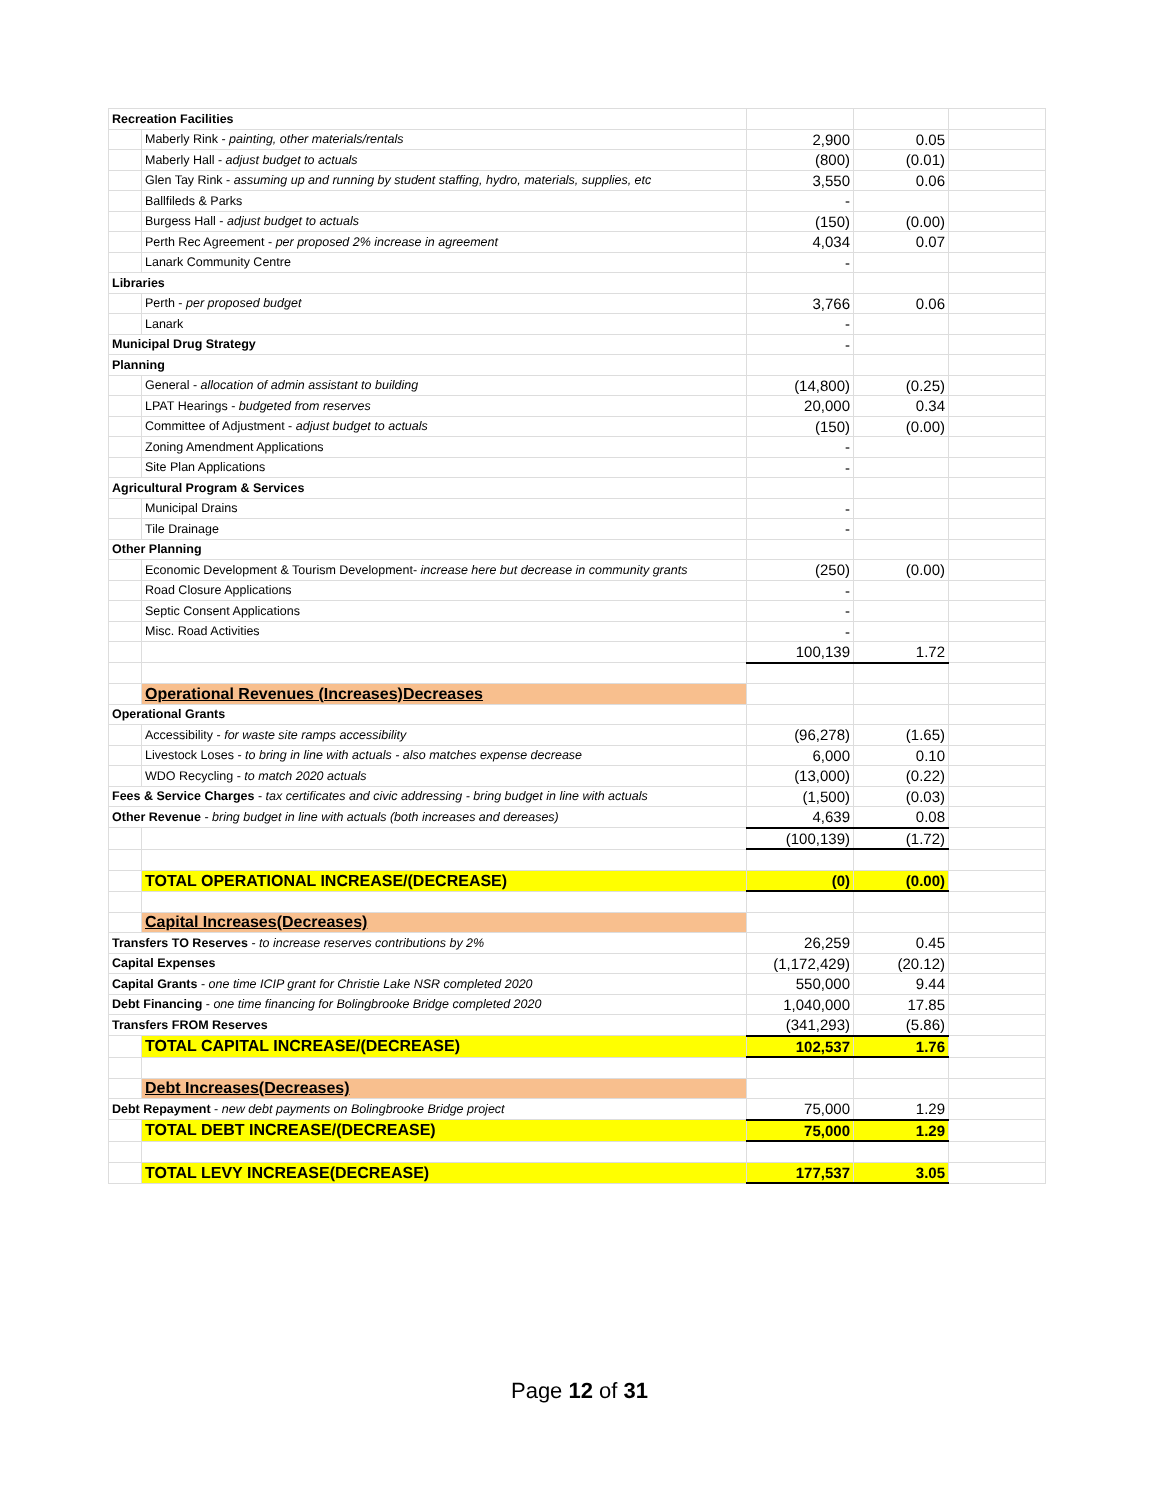| Recreation Facilities | | | | |
| | Maberly Rink - painting, other materials/rentals | 2,900 | 0.05 | |
| | Maberly Hall - adjust budget to actuals | (800) | (0.01) | |
| | Glen Tay Rink - assuming up and running by student staffing, hydro, materials, supplies, etc | 3,550 | 0.06 | |
| | Ballfileds & Parks | - | | |
| | Burgess Hall - adjust budget to actuals | (150) | (0.00) | |
| | Perth Rec Agreement - per proposed 2% increase in agreement | 4,034 | 0.07 | |
| | Lanark Community Centre | - | | |
| Libraries | | | | |
| | Perth - per proposed budget | 3,766 | 0.06 | |
| | Lanark | - | | |
| Municipal Drug Strategy | | - | | |
| Planning | | | | |
| | General - allocation of admin assistant to building | (14,800) | (0.25) | |
| | LPAT Hearings - budgeted from reserves | 20,000 | 0.34 | |
| | Committee of Adjustment - adjust budget to actuals | (150) | (0.00) | |
| | Zoning Amendment Applications | - | | |
| | Site Plan Applications | - | | |
| Agricultural Program & Services | | | | |
| | Municipal Drains | - | | |
| | Tile Drainage | - | | |
| Other Planning | | | | |
| | Economic Development & Tourism Development- increase here but decrease in community grants | (250) | (0.00) | |
| | Road Closure Applications | - | | |
| | Septic Consent Applications | - | | |
| | Misc. Road Activities | - | | |
| | | 100,139 | 1.72 | |
| | Operational Revenues (Increases)Decreases | | | |
| Operational Grants | | | | |
| | Accessibility - for waste site ramps accessibility | (96,278) | (1.65) | |
| | Livestock Loses - to bring in line with actuals - also matches expense decrease | 6,000 | 0.10 | |
| | WDO Recycling - to match 2020 actuals | (13,000) | (0.22) | |
| Fees & Service Charges - tax certificates and civic addressing - bring budget in line with actuals | | (1,500) | (0.03) | |
| Other Revenue - bring budget in line with actuals (both increases and dereases) | | 4,639 | 0.08 | |
| | | (100,139) | (1.72) | |
| | TOTAL OPERATIONAL INCREASE/(DECREASE) | (0) | (0.00) | |
| | Capital Increases(Decreases) | | | |
| Transfers TO Reserves - to increase reserves contributions by 2% | | 26,259 | 0.45 | |
| Capital Expenses | | (1,172,429) | (20.12) | |
| Capital Grants - one time ICIP grant for Christie Lake NSR completed 2020 | | 550,000 | 9.44 | |
| Debt Financing - one time financing for Bolingbrooke Bridge completed 2020 | | 1,040,000 | 17.85 | |
| Transfers FROM Reserves | | (341,293) | (5.86) | |
| | TOTAL CAPITAL INCREASE/(DECREASE) | 102,537 | 1.76 | |
| | Debt Increases(Decreases) | | | |
| Debt Repayment - new debt payments on Bolingbrooke Bridge project | | 75,000 | 1.29 | |
| | TOTAL DEBT INCREASE/(DECREASE) | 75,000 | 1.29 | |
| | TOTAL LEVY INCREASE(DECREASE) | 177,537 | 3.05 | |
Page 12 of 31